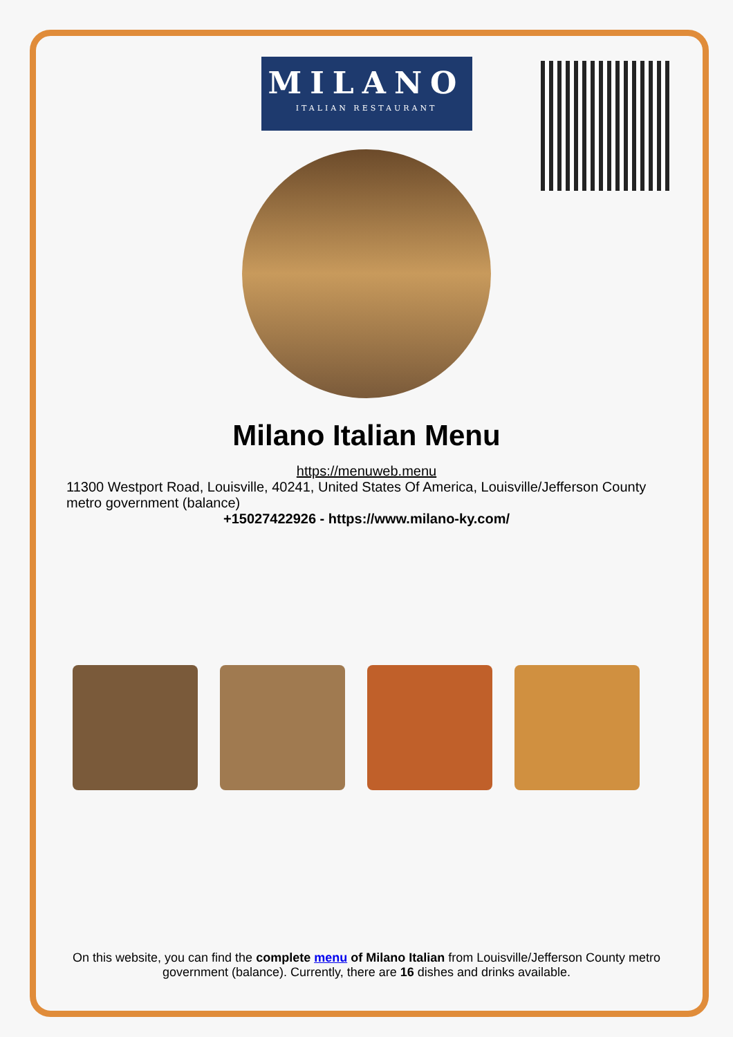MILANO
ITALIAN RESTAURANT
Milano Italian Menu
https://menuweb.menu
11300 Westport Road, Louisville, 40241, United States Of America, Louisville/Jefferson County metro government (balance)
+15027422926 - https://www.milano-ky.com/
On this website, you can find the complete menu of Milano Italian from Louisville/Jefferson County metro government (balance). Currently, there are 16 dishes and drinks available.